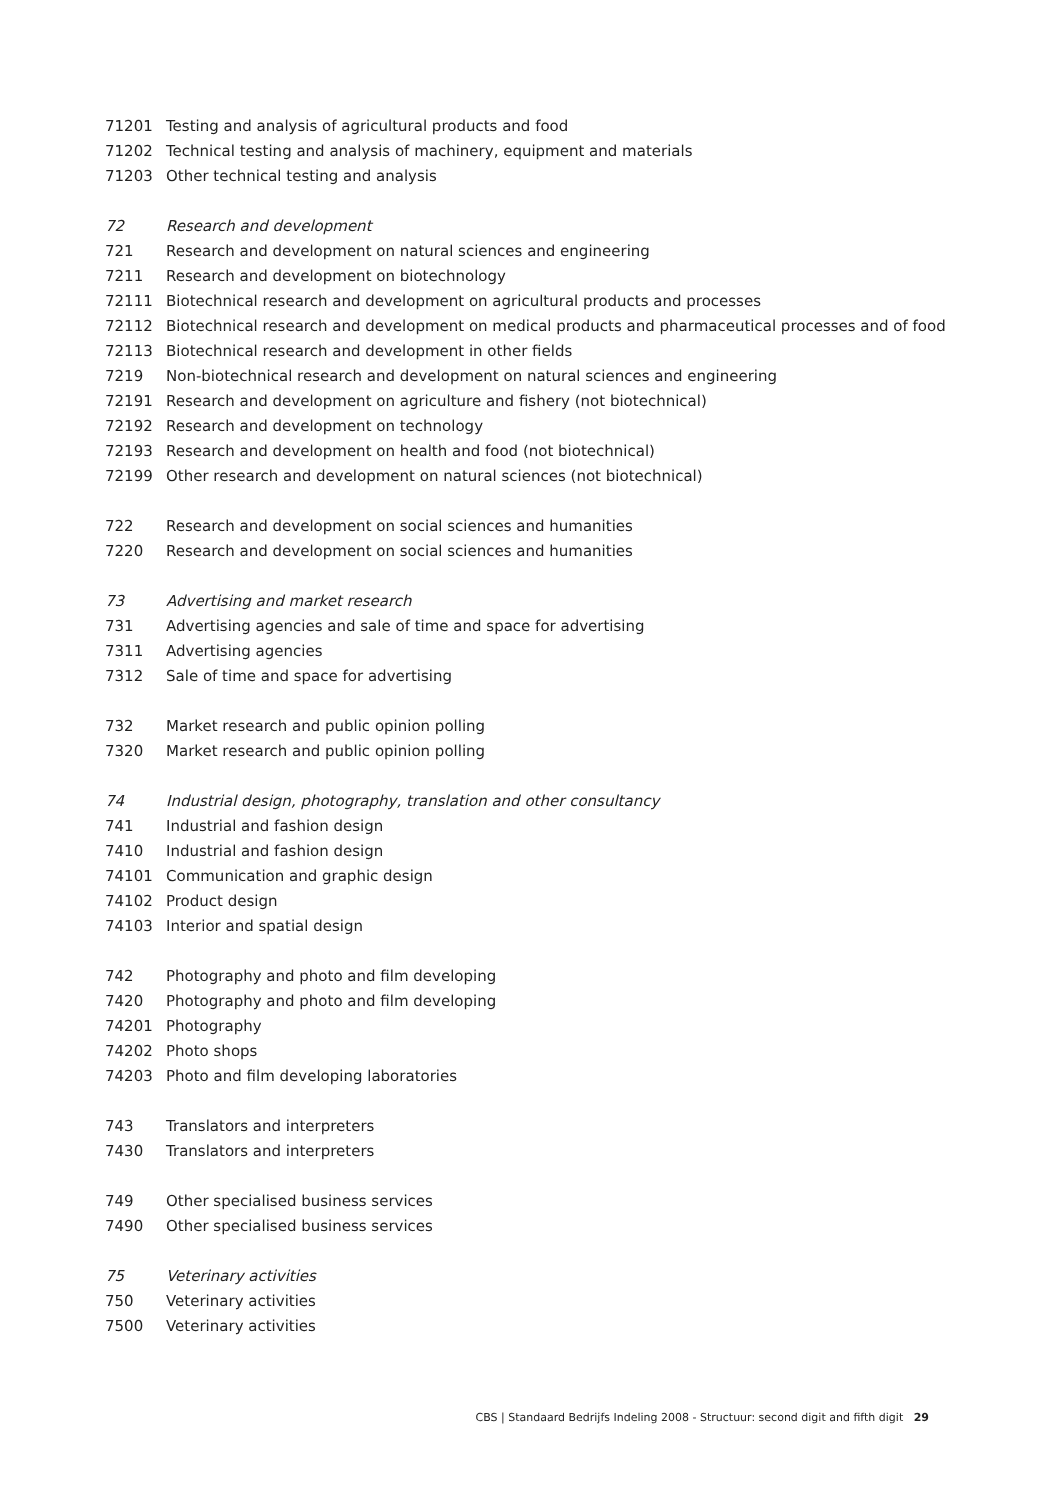| 71201 | Testing and analysis of agricultural products and food |
| 71202 | Technical testing and analysis of machinery, equipment and materials |
| 71203 | Other technical testing and analysis |
| 72 | Research and development |
| 721 | Research and development on natural sciences and engineering |
| 7211 | Research and development on biotechnology |
| 72111 | Biotechnical research and development on agricultural products and processes |
| 72112 | Biotechnical research and development on medical products and pharmaceutical processes and of food |
| 72113 | Biotechnical research and development in other fields |
| 7219 | Non-biotechnical research and development on natural sciences and engineering |
| 72191 | Research and development on agriculture and fishery (not biotechnical) |
| 72192 | Research and development on technology |
| 72193 | Research and development on health and food (not biotechnical) |
| 72199 | Other research and development on natural sciences (not biotechnical) |
| 722 | Research and development on social sciences and humanities |
| 7220 | Research and development on social sciences and humanities |
| 73 | Advertising and market research |
| 731 | Advertising agencies and sale of time and space for advertising |
| 7311 | Advertising agencies |
| 7312 | Sale of time and space for advertising |
| 732 | Market research and public opinion polling |
| 7320 | Market research and public opinion polling |
| 74 | Industrial design, photography, translation and other consultancy |
| 741 | Industrial and fashion design |
| 7410 | Industrial and fashion design |
| 74101 | Communication and graphic design |
| 74102 | Product design |
| 74103 | Interior and spatial design |
| 742 | Photography and photo and film developing |
| 7420 | Photography and photo and film developing |
| 74201 | Photography |
| 74202 | Photo shops |
| 74203 | Photo and film developing laboratories |
| 743 | Translators and interpreters |
| 7430 | Translators and interpreters |
| 749 | Other specialised business services |
| 7490 | Other specialised business services |
| 75 | Veterinary activities |
| 750 | Veterinary activities |
| 7500 | Veterinary activities |
CBS | Standaard Bedrijfs Indeling 2008 - Structuur: second digit and fifth digit 29